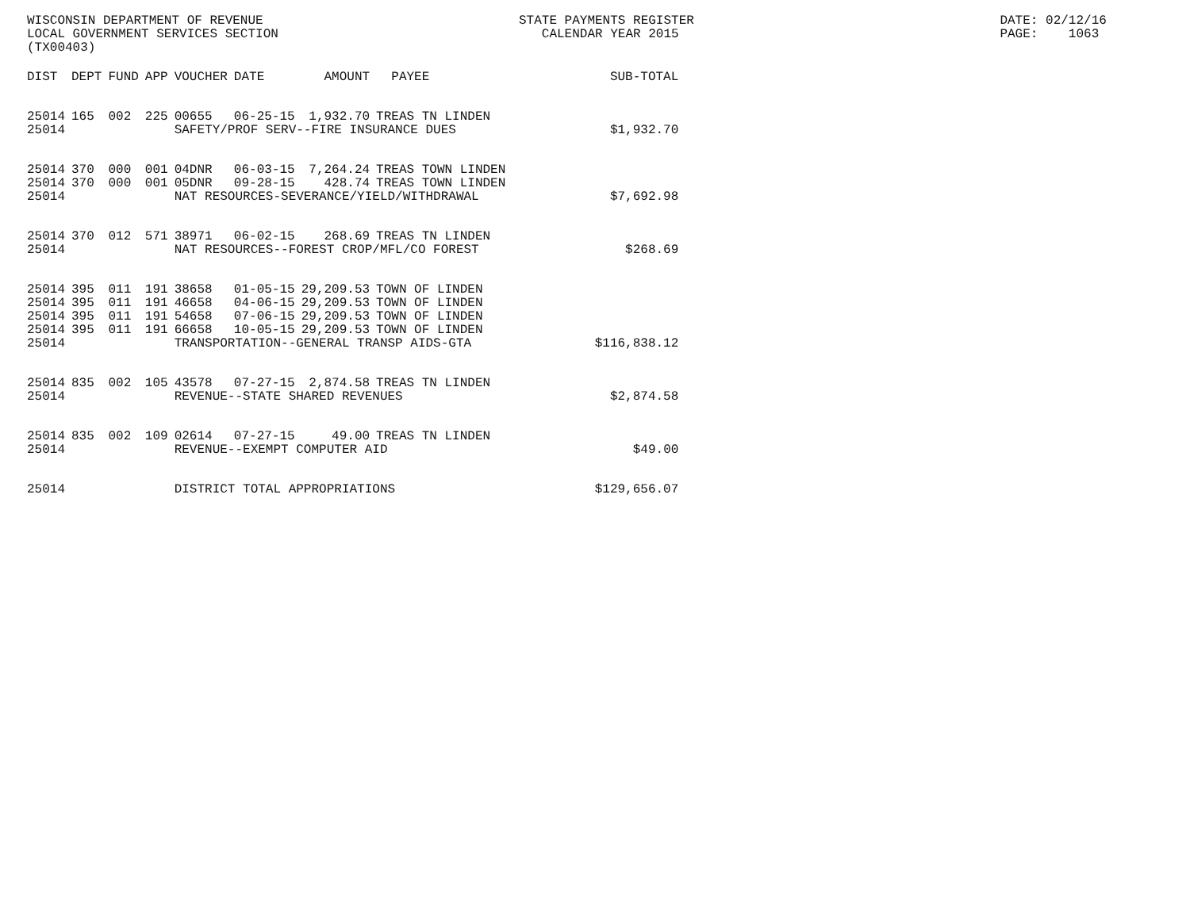WISCONSIN DEPARTMENT OF REVENUE
LOCAL GOVERNMENT SERVICES SECTION
(TX00403)
STATE PAYMENTS REGISTER
   CALENDAR YEAR 2015
         DATE: 02/12/16
         PAGE:    1063
| DIST | DEPT | FUND | APP | VOUCHER | DATE | AMOUNT | PAYEE | SUB-TOTAL |
| --- | --- | --- | --- | --- | --- | --- | --- | --- |
| 25014 | 165 | 002 | 225 | 00655 | 06-25-15 | 1,932.70 | TREAS TN LINDEN | |
| 25014 | | | | SAFETY/PROF SERV--FIRE INSURANCE DUES | | | | $1,932.70 |
| 25014 | 370 | 000 | 001 | 04DNR | 06-03-15 | 7,264.24 | TREAS TOWN LINDEN | |
| 25014 | 370 | 000 | 001 | 05DNR | 09-28-15 | 428.74 | TREAS TOWN LINDEN | |
| 25014 | | | | NAT RESOURCES-SEVERANCE/YIELD/WITHDRAWAL | | | | $7,692.98 |
| 25014 | 370 | 012 | 571 | 38971 | 06-02-15 | 268.69 | TREAS TN LINDEN | |
| 25014 | | | | NAT RESOURCES--FOREST CROP/MFL/CO FOREST | | | | $268.69 |
| 25014 | 395 | 011 | 191 | 38658 | 01-05-15 | 29,209.53 | TOWN OF LINDEN | |
| 25014 | 395 | 011 | 191 | 46658 | 04-06-15 | 29,209.53 | TOWN OF LINDEN | |
| 25014 | 395 | 011 | 191 | 54658 | 07-06-15 | 29,209.53 | TOWN OF LINDEN | |
| 25014 | 395 | 011 | 191 | 66658 | 10-05-15 | 29,209.53 | TOWN OF LINDEN | |
| 25014 | | | | TRANSPORTATION--GENERAL TRANSP AIDS-GTA | | | | $116,838.12 |
| 25014 | 835 | 002 | 105 | 43578 | 07-27-15 | 2,874.58 | TREAS TN LINDEN | |
| 25014 | | | | REVENUE--STATE SHARED REVENUES | | | | $2,874.58 |
| 25014 | 835 | 002 | 109 | 02614 | 07-27-15 | 49.00 | TREAS TN LINDEN | |
| 25014 | | | | REVENUE--EXEMPT COMPUTER AID | | | | $49.00 |
| 25014 | | | | DISTRICT TOTAL APPROPRIATIONS | | | | $129,656.07 |